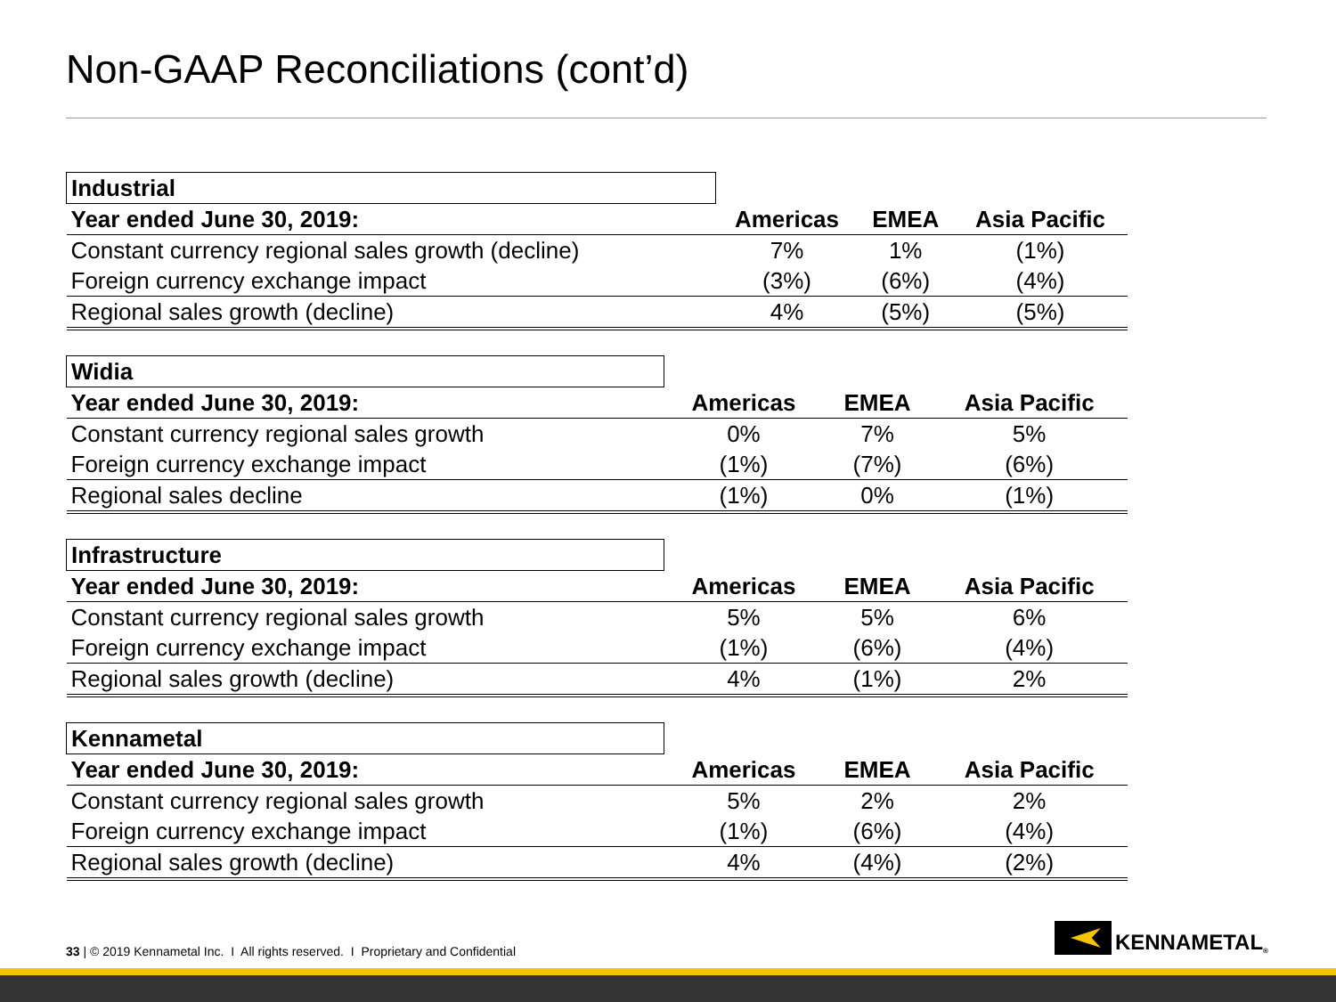Non-GAAP Reconciliations (cont’d)
| Industrial | | | |
| Year ended June 30, 2019: | Americas | EMEA | Asia Pacific |
| Constant currency regional sales growth (decline) | 7% | 1% | (1%) |
| Foreign currency exchange impact | (3%) | (6%) | (4%) |
| Regional sales growth (decline) | 4% | (5%) | (5%) |
| Widia | | | |
| Year ended June 30, 2019: | Americas | EMEA | Asia Pacific |
| Constant currency regional sales growth | 0% | 7% | 5% |
| Foreign currency exchange impact | (1%) | (7%) | (6%) |
| Regional sales decline | (1%) | 0% | (1%) |
| Infrastructure | | | |
| Year ended June 30, 2019: | Americas | EMEA | Asia Pacific |
| Constant currency regional sales growth | 5% | 5% | 6% |
| Foreign currency exchange impact | (1%) | (6%) | (4%) |
| Regional sales growth (decline) | 4% | (1%) | 2% |
| Kennametal | | | |
| Year ended June 30, 2019: | Americas | EMEA | Asia Pacific |
| Constant currency regional sales growth | 5% | 2% | 2% |
| Foreign currency exchange impact | (1%) | (6%) | (4%) |
| Regional sales growth (decline) | 4% | (4%) | (2%) |
33 | © 2019 Kennametal Inc. I All rights reserved. I Proprietary and Confidential
KENNAMETAL<sup>®</sup>